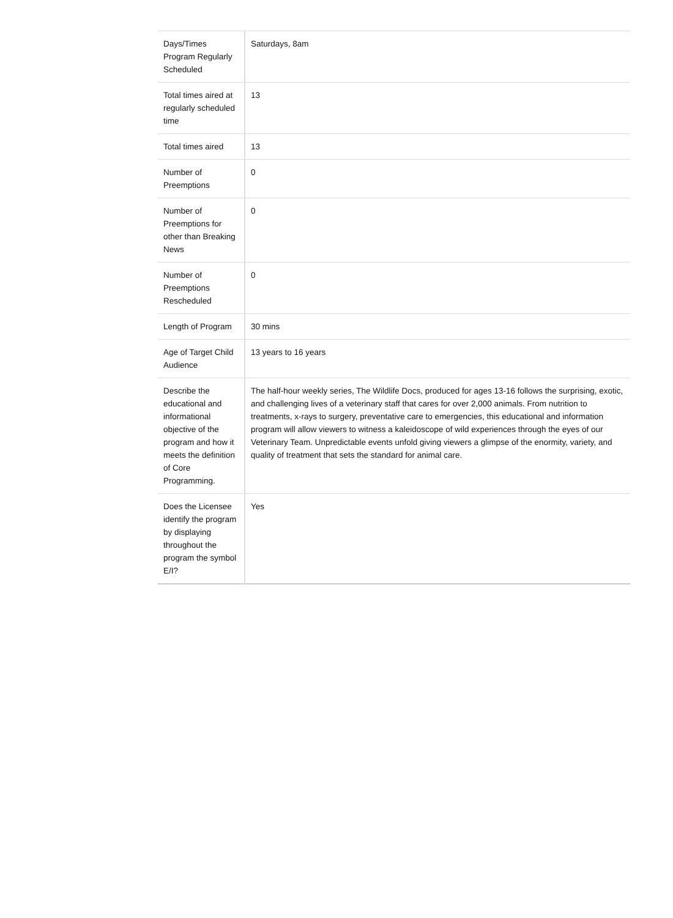| Days/Times Program Regularly Scheduled | Saturdays, 8am |
| Total times aired at regularly scheduled time | 13 |
| Total times aired | 13 |
| Number of Preemptions | 0 |
| Number of Preemptions for other than Breaking News | 0 |
| Number of Preemptions Rescheduled | 0 |
| Length of Program | 30 mins |
| Age of Target Child Audience | 13 years to 16 years |
| Describe the educational and informational objective of the program and how it meets the definition of Core Programming. | The half-hour weekly series, The Wildlife Docs, produced for ages 13-16 follows the surprising, exotic, and challenging lives of a veterinary staff that cares for over 2,000 animals. From nutrition to treatments, x-rays to surgery, preventative care to emergencies, this educational and information program will allow viewers to witness a kaleidoscope of wild experiences through the eyes of our Veterinary Team. Unpredictable events unfold giving viewers a glimpse of the enormity, variety, and quality of treatment that sets the standard for animal care. |
| Does the Licensee identify the program by displaying throughout the program the symbol E/I? | Yes |